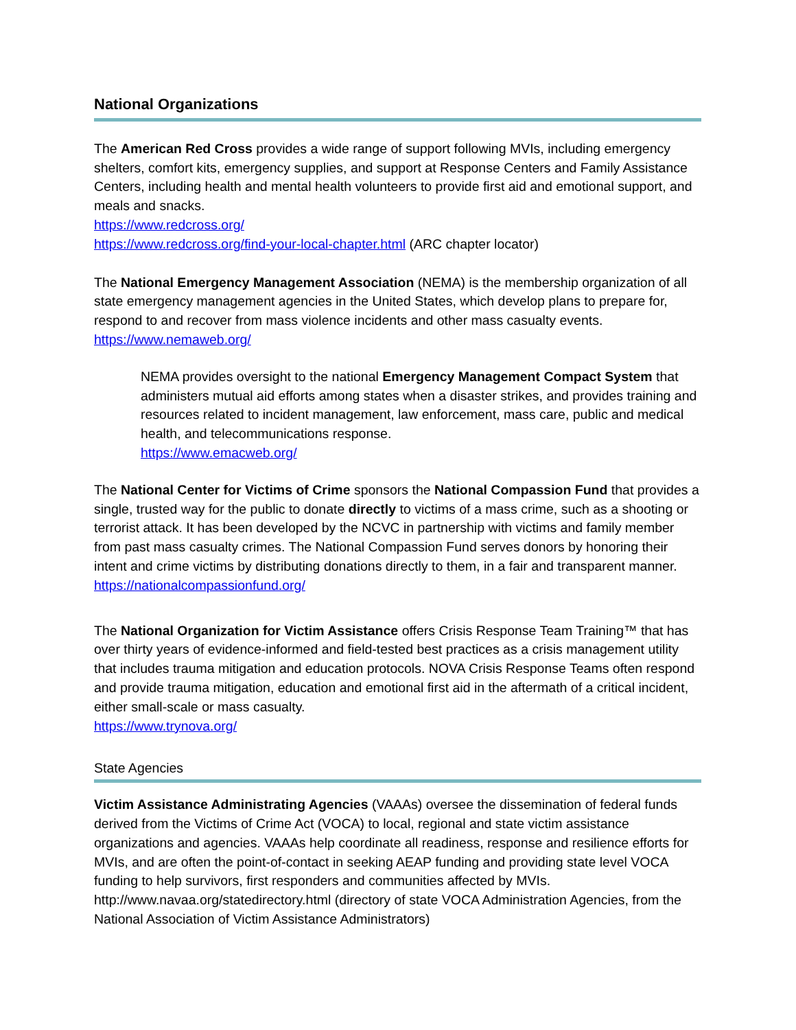National Organizations
The American Red Cross provides a wide range of support following MVIs, including emergency shelters, comfort kits, emergency supplies, and support at Response Centers and Family Assistance Centers, including health and mental health volunteers to provide first aid and emotional support, and meals and snacks.
https://www.redcross.org/
https://www.redcross.org/find-your-local-chapter.html (ARC chapter locator)
The National Emergency Management Association (NEMA) is the membership organization of all state emergency management agencies in the United States, which develop plans to prepare for, respond to and recover from mass violence incidents and other mass casualty events.
https://www.nemaweb.org/
NEMA provides oversight to the national Emergency Management Compact System that administers mutual aid efforts among states when a disaster strikes, and provides training and resources related to incident management, law enforcement, mass care, public and medical health, and telecommunications response.
https://www.emacweb.org/
The National Center for Victims of Crime sponsors the National Compassion Fund that provides a single, trusted way for the public to donate directly to victims of a mass crime, such as a shooting or terrorist attack. It has been developed by the NCVC in partnership with victims and family member from past mass casualty crimes. The National Compassion Fund serves donors by honoring their intent and crime victims by distributing donations directly to them, in a fair and transparent manner. https://nationalcompassionfund.org/
The National Organization for Victim Assistance offers Crisis Response Team Training™ that has over thirty years of evidence-informed and field-tested best practices as a crisis management utility that includes trauma mitigation and education protocols. NOVA Crisis Response Teams often respond and provide trauma mitigation, education and emotional first aid in the aftermath of a critical incident, either small-scale or mass casualty.
https://www.trynova.org/
State Agencies
Victim Assistance Administrating Agencies (VAAAs) oversee the dissemination of federal funds derived from the Victims of Crime Act (VOCA) to local, regional and state victim assistance organizations and agencies. VAAAs help coordinate all readiness, response and resilience efforts for MVIs, and are often the point-of-contact in seeking AEAP funding and providing state level VOCA funding to help survivors, first responders and communities affected by MVIs. http://www.navaa.org/statedirectory.html (directory of state VOCA Administration Agencies, from the National Association of Victim Assistance Administrators)